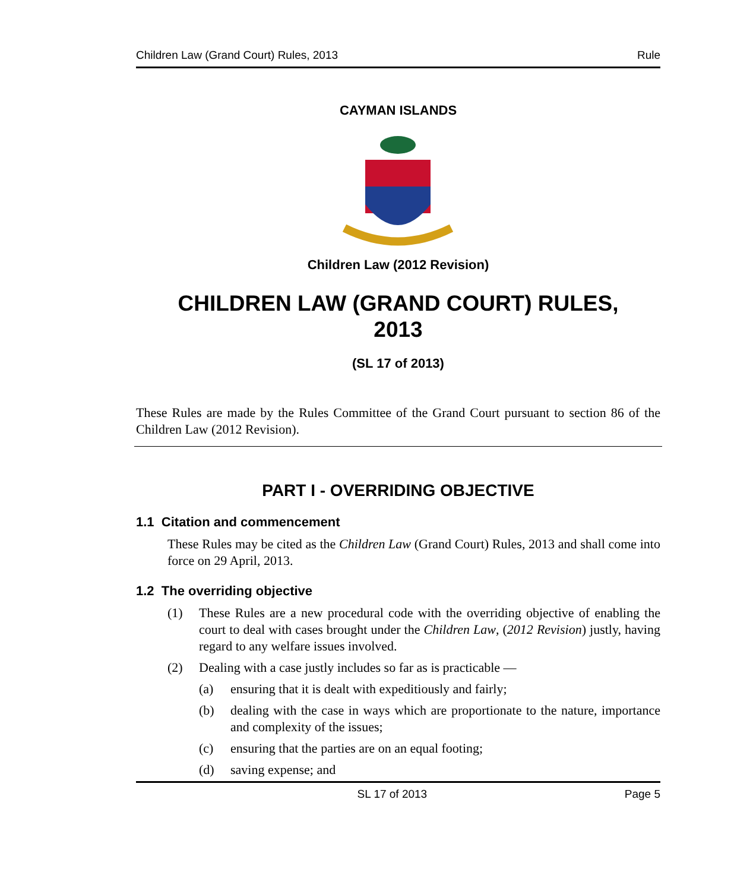Children Law (Grand Court) Rules, 2013 Rule
CAYMAN ISLANDS
Children Law (2012 Revision)
CHILDREN LAW (GRAND COURT) RULES,
2013
(SL 17 of 2013)
These Rules are made by the Rules Committee of the Grand Court pursuant to section 86 of the Children Law (2012 Revision).
PART I - OVERRIDING OBJECTIVE
1.1 Citation and commencement
These Rules may be cited as the Children Law (Grand Court) Rules, 2013 and shall come into force on 29 April, 2013.
1.2 The overriding objective
(1) These Rules are a new procedural code with the overriding objective of enabling the court to deal with cases brought under the Children Law, (2012 Revision) justly, having regard to any welfare issues involved.
(2) Dealing with a case justly includes so far as is practicable —
(a) ensuring that it is dealt with expeditiously and fairly;
(b) dealing with the case in ways which are proportionate to the nature, importance and complexity of the issues;
(c) ensuring that the parties are on an equal footing;
(d) saving expense; and
SL 17 of 2013 Page 5